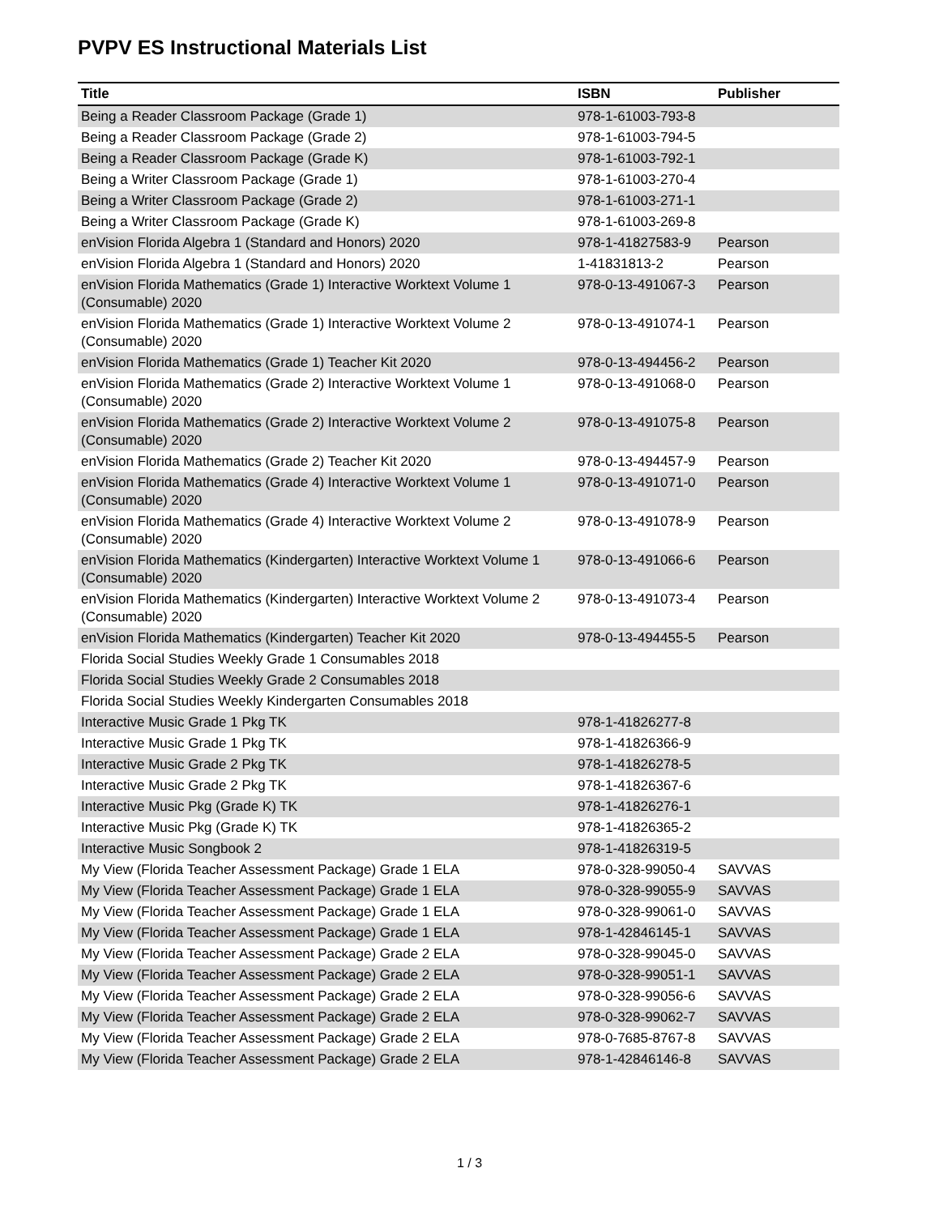PVPV ES Instructional Materials List
| Title | ISBN | Publisher |
| --- | --- | --- |
| Being a Reader Classroom Package (Grade 1) | 978-1-61003-793-8 | |
| Being a Reader Classroom Package (Grade 2) | 978-1-61003-794-5 | |
| Being a Reader Classroom Package (Grade K) | 978-1-61003-792-1 | |
| Being a Writer Classroom Package (Grade 1) | 978-1-61003-270-4 | |
| Being a Writer Classroom Package (Grade 2) | 978-1-61003-271-1 | |
| Being a Writer Classroom Package (Grade K) | 978-1-61003-269-8 | |
| enVision Florida Algebra 1 (Standard and Honors) 2020 | 978-1-41827583-9 | Pearson |
| enVision Florida Algebra 1 (Standard and Honors) 2020 | 1-41831813-2 | Pearson |
| enVision Florida Mathematics (Grade 1) Interactive Worktext Volume 1 (Consumable) 2020 | 978-0-13-491067-3 | Pearson |
| enVision Florida Mathematics (Grade 1) Interactive Worktext Volume 2 (Consumable) 2020 | 978-0-13-491074-1 | Pearson |
| enVision Florida Mathematics (Grade 1) Teacher Kit 2020 | 978-0-13-494456-2 | Pearson |
| enVision Florida Mathematics (Grade 2) Interactive Worktext Volume 1 (Consumable) 2020 | 978-0-13-491068-0 | Pearson |
| enVision Florida Mathematics (Grade 2) Interactive Worktext Volume 2 (Consumable) 2020 | 978-0-13-491075-8 | Pearson |
| enVision Florida Mathematics (Grade 2) Teacher Kit 2020 | 978-0-13-494457-9 | Pearson |
| enVision Florida Mathematics (Grade 4) Interactive Worktext Volume 1 (Consumable) 2020 | 978-0-13-491071-0 | Pearson |
| enVision Florida Mathematics (Grade 4) Interactive Worktext Volume 2 (Consumable) 2020 | 978-0-13-491078-9 | Pearson |
| enVision Florida Mathematics (Kindergarten) Interactive Worktext Volume 1 (Consumable) 2020 | 978-0-13-491066-6 | Pearson |
| enVision Florida Mathematics (Kindergarten) Interactive Worktext Volume 2 (Consumable) 2020 | 978-0-13-491073-4 | Pearson |
| enVision Florida Mathematics (Kindergarten) Teacher Kit 2020 | 978-0-13-494455-5 | Pearson |
| Florida Social Studies Weekly Grade 1 Consumables 2018 | | |
| Florida Social Studies Weekly Grade 2 Consumables 2018 | | |
| Florida Social Studies Weekly Kindergarten Consumables 2018 | | |
| Interactive Music Grade 1 Pkg TK | 978-1-41826277-8 | |
| Interactive Music Grade 1 Pkg TK | 978-1-41826366-9 | |
| Interactive Music Grade 2 Pkg TK | 978-1-41826278-5 | |
| Interactive Music Grade 2 Pkg TK | 978-1-41826367-6 | |
| Interactive Music Pkg (Grade K) TK | 978-1-41826276-1 | |
| Interactive Music Pkg (Grade K) TK | 978-1-41826365-2 | |
| Interactive Music Songbook 2 | 978-1-41826319-5 | |
| My View (Florida Teacher Assessment Package) Grade 1 ELA | 978-0-328-99050-4 | SAVVAS |
| My View (Florida Teacher Assessment Package) Grade 1 ELA | 978-0-328-99055-9 | SAVVAS |
| My View (Florida Teacher Assessment Package) Grade 1 ELA | 978-0-328-99061-0 | SAVVAS |
| My View (Florida Teacher Assessment Package) Grade 1 ELA | 978-1-42846145-1 | SAVVAS |
| My View (Florida Teacher Assessment Package) Grade 2 ELA | 978-0-328-99045-0 | SAVVAS |
| My View (Florida Teacher Assessment Package) Grade 2 ELA | 978-0-328-99051-1 | SAVVAS |
| My View (Florida Teacher Assessment Package) Grade 2 ELA | 978-0-328-99056-6 | SAVVAS |
| My View (Florida Teacher Assessment Package) Grade 2 ELA | 978-0-328-99062-7 | SAVVAS |
| My View (Florida Teacher Assessment Package) Grade 2 ELA | 978-0-7685-8767-8 | SAVVAS |
| My View (Florida Teacher Assessment Package) Grade 2 ELA | 978-1-42846146-8 | SAVVAS |
1 / 3